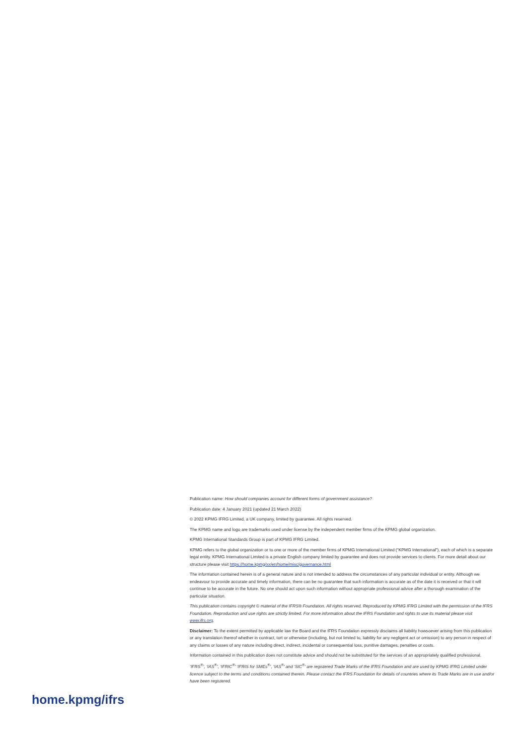Publication name: How should companies account for different forms of government assistance?
Publication date: 4 January 2021 (updated 21 March 2022)
© 2022 KPMG IFRG Limited, a UK company, limited by guarantee. All rights reserved.
The KPMG name and logo are trademarks used under license by the independent member firms of the KPMG global organization.
KPMG International Standards Group is part of KPMG IFRG Limited.
KPMG refers to the global organization or to one or more of the member firms of KPMG International Limited (“KPMG International”), each of which is a separate legal entity. KPMG International Limited is a private English company limited by guarantee and does not provide services to clients. For more detail about our structure please visit https://home.kpmg/xx/en/home/misc/governance.html
The information contained herein is of a general nature and is not intended to address the circumstances of any particular individual or entity. Although we endeavour to provide accurate and timely information, there can be no guarantee that such information is accurate as of the date it is received or that it will continue to be accurate in the future. No one should act upon such information without appropriate professional advice after a thorough examination of the particular situation.
This publication contains copyright © material of the IFRS® Foundation. All rights reserved. Reproduced by KPMG IFRG Limited with the permission of the IFRS Foundation. Reproduction and use rights are strictly limited. For more information about the IFRS Foundation and rights to use its material please visit www.ifrs.org.
Disclaimer: To the extent permitted by applicable law the Board and the IFRS Foundation expressly disclaims all liability howsoever arising from this publication or any translation thereof whether in contract, tort or otherwise (including, but not limited to, liability for any negligent act or omission) to any person in respect of any claims or losses of any nature including direct, indirect, incidental or consequential loss, punitive damages, penalties or costs.
Information contained in this publication does not constitute advice and should not be substituted for the services of an appropriately qualified professional.
‘IFRS<sup>®</sup>’, ‘IAS<sup>®</sup>’, ‘IFRIC<sup>®</sup>’ ‘IFRIS for SMEs<sup>®</sup>’, ‘IAS<sup>®</sup>’ and ‘SIC<sup>®</sup>’ are registered Trade Marks of the IFRS Foundation and are used by KPMG IFRG Limited under licence subject to the terms and conditions contained therein. Please contact the IFRS Foundation for details of countries where its Trade Marks are in use and/or have been registered.
home.kpmg/ifrs